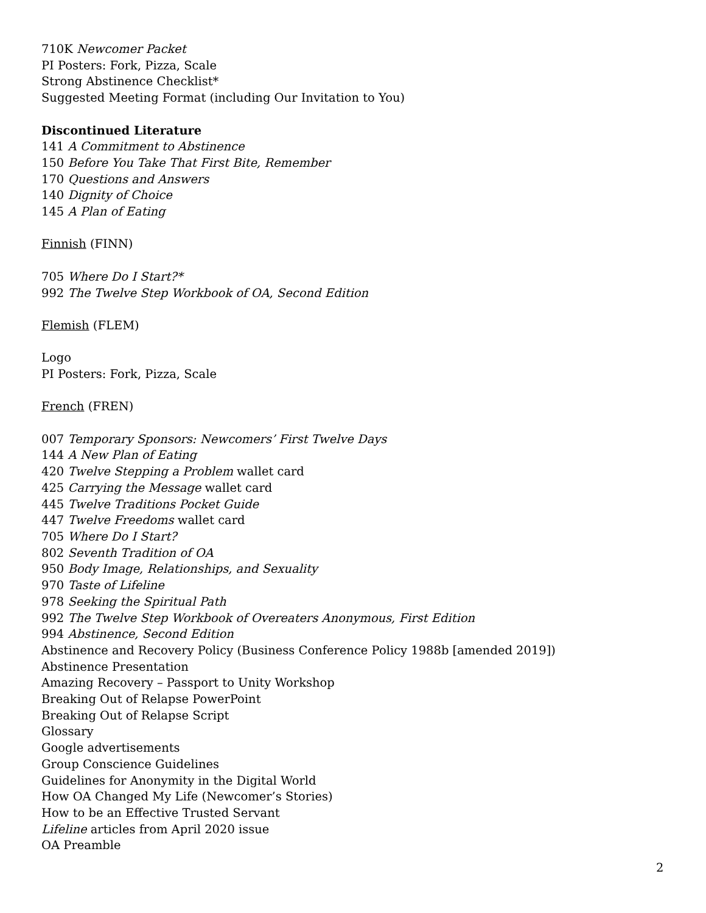710K Newcomer Packet
PI Posters: Fork, Pizza, Scale
Strong Abstinence Checklist*
Suggested Meeting Format (including Our Invitation to You)
Discontinued Literature
141 A Commitment to Abstinence
150 Before You Take That First Bite, Remember
170 Questions and Answers
140 Dignity of Choice
145 A Plan of Eating
Finnish (FINN)
705 Where Do I Start?*
992 The Twelve Step Workbook of OA, Second Edition
Flemish (FLEM)
Logo
PI Posters: Fork, Pizza, Scale
French (FREN)
007 Temporary Sponsors: Newcomers’ First Twelve Days
144 A New Plan of Eating
420 Twelve Stepping a Problem wallet card
425 Carrying the Message wallet card
445 Twelve Traditions Pocket Guide
447 Twelve Freedoms wallet card
705 Where Do I Start?
802 Seventh Tradition of OA
950 Body Image, Relationships, and Sexuality
970 Taste of Lifeline
978 Seeking the Spiritual Path
992 The Twelve Step Workbook of Overeaters Anonymous, First Edition
994 Abstinence, Second Edition
Abstinence and Recovery Policy (Business Conference Policy 1988b [amended 2019])
Abstinence Presentation
Amazing Recovery – Passport to Unity Workshop
Breaking Out of Relapse PowerPoint
Breaking Out of Relapse Script
Glossary
Google advertisements
Group Conscience Guidelines
Guidelines for Anonymity in the Digital World
How OA Changed My Life (Newcomer’s Stories)
How to be an Effective Trusted Servant
Lifeline articles from April 2020 issue
OA Preamble
2